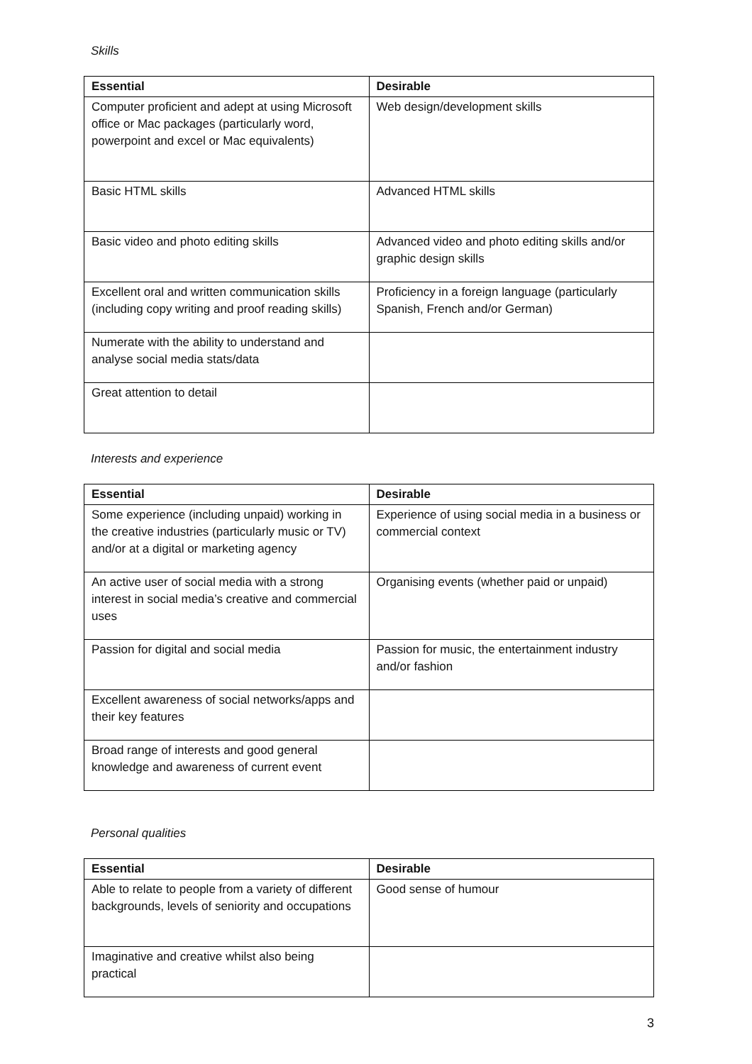Skills
| Essential | Desirable |
| --- | --- |
| Computer proficient and adept at using Microsoft office or Mac packages (particularly word, powerpoint and excel or Mac equivalents) | Web design/development skills |
| Basic HTML skills | Advanced HTML skills |
| Basic video and photo editing skills | Advanced video and photo editing skills and/or graphic design skills |
| Excellent oral and written communication skills (including copy writing and proof reading skills) | Proficiency in a foreign language (particularly Spanish, French and/or German) |
| Numerate with the ability to understand and analyse social media stats/data | |
| Great attention to detail | |
Interests and experience
| Essential | Desirable |
| --- | --- |
| Some experience (including unpaid) working in the creative industries (particularly music or TV) and/or at a digital or marketing agency | Experience of using social media in a business or commercial context |
| An active user of social media with a strong interest in social media’s creative and commercial uses | Organising events (whether paid or unpaid) |
| Passion for digital and social media | Passion for music, the entertainment industry and/or fashion |
| Excellent awareness of social networks/apps and their key features | |
| Broad range of interests and good general knowledge and awareness of current event | |
Personal qualities
| Essential | Desirable |
| --- | --- |
| Able to relate to people from a variety of different backgrounds, levels of seniority and occupations | Good sense of humour |
| Imaginative and creative whilst also being practical | |
3